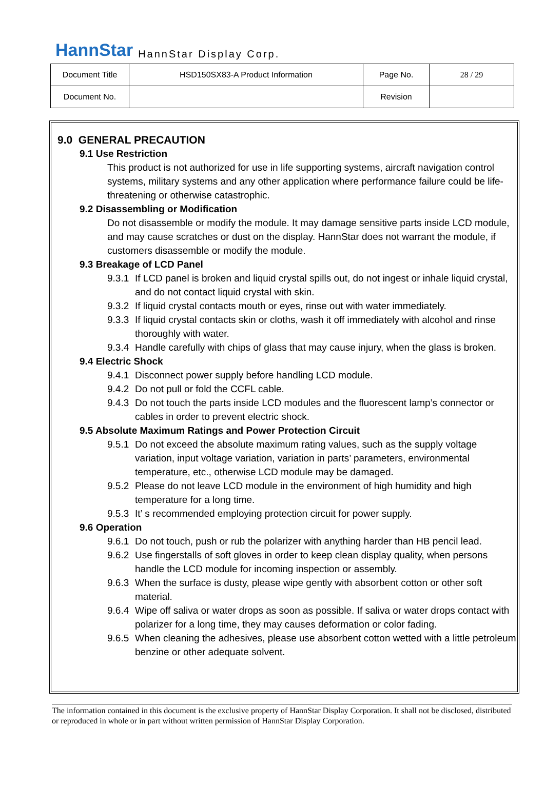HannStar HannStar Display Corp.
| Document Title | HSD150SX83-A Product Information | Page No. | 28 / 29 |
| Document No. | | Revision | |
9.0 GENERAL PRECAUTION
9.1 Use Restriction
This product is not authorized for use in life supporting systems, aircraft navigation control systems, military systems and any other application where performance failure could be life-threatening or otherwise catastrophic.
9.2 Disassembling or Modification
Do not disassemble or modify the module. It may damage sensitive parts inside LCD module, and may cause scratches or dust on the display. HannStar does not warrant the module, if customers disassemble or modify the module.
9.3 Breakage of LCD Panel
9.3.1 If LCD panel is broken and liquid crystal spills out, do not ingest or inhale liquid crystal, and do not contact liquid crystal with skin.
9.3.2 If liquid crystal contacts mouth or eyes, rinse out with water immediately.
9.3.3 If liquid crystal contacts skin or cloths, wash it off immediately with alcohol and rinse thoroughly with water.
9.3.4 Handle carefully with chips of glass that may cause injury, when the glass is broken.
9.4 Electric Shock
9.4.1 Disconnect power supply before handling LCD module.
9.4.2 Do not pull or fold the CCFL cable.
9.4.3 Do not touch the parts inside LCD modules and the fluorescent lamp’s connector or cables in order to prevent electric shock.
9.5 Absolute Maximum Ratings and Power Protection Circuit
9.5.1 Do not exceed the absolute maximum rating values, such as the supply voltage variation, input voltage variation, variation in parts’ parameters, environmental temperature, etc., otherwise LCD module may be damaged.
9.5.2 Please do not leave LCD module in the environment of high humidity and high temperature for a long time.
9.5.3 It’ s recommended employing protection circuit for power supply.
9.6 Operation
9.6.1 Do not touch, push or rub the polarizer with anything harder than HB pencil lead.
9.6.2 Use fingerstalls of soft gloves in order to keep clean display quality, when persons handle the LCD module for incoming inspection or assembly.
9.6.3 When the surface is dusty, please wipe gently with absorbent cotton or other soft material.
9.6.4 Wipe off saliva or water drops as soon as possible. If saliva or water drops contact with polarizer for a long time, they may causes deformation or color fading.
9.6.5 When cleaning the adhesives, please use absorbent cotton wetted with a little petroleum benzine or other adequate solvent.
The information contained in this document is the exclusive property of HannStar Display Corporation. It shall not be disclosed, distributed or reproduced in whole or in part without written permission of HannStar Display Corporation.